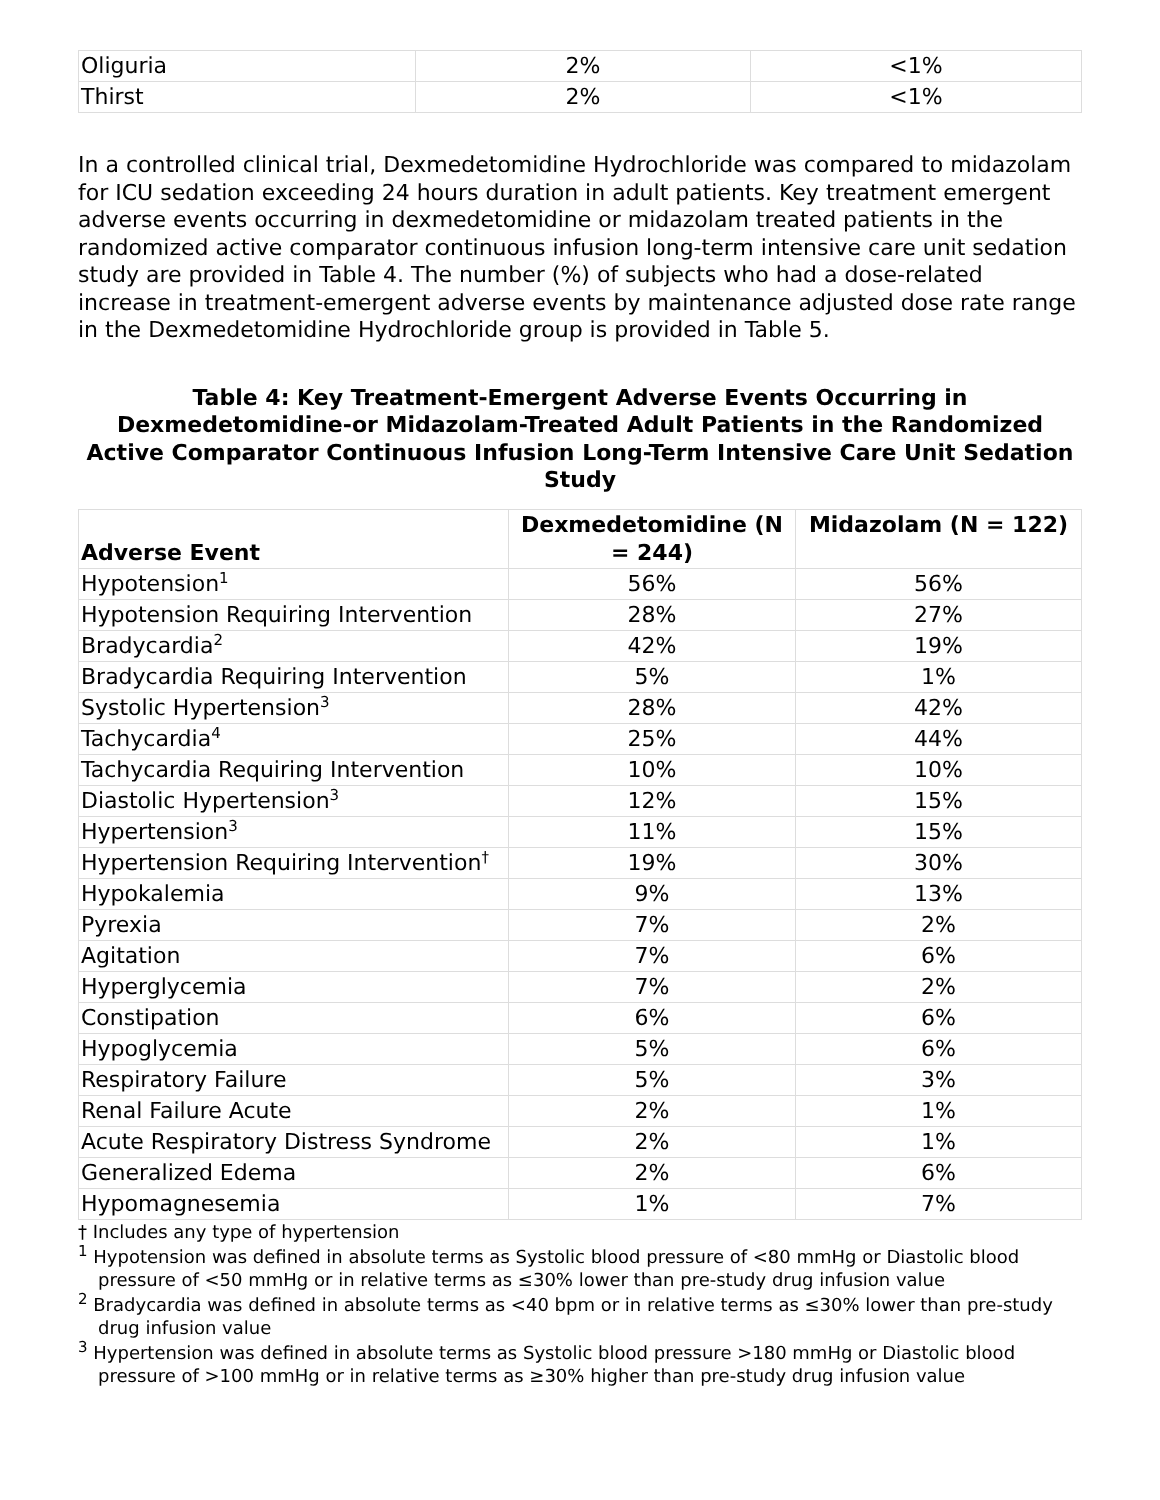| Oliguria | 2% | <1% |
| Thirst | 2% | <1% |
In a controlled clinical trial, Dexmedetomidine Hydrochloride was compared to midazolam for ICU sedation exceeding 24 hours duration in adult patients. Key treatment emergent adverse events occurring in dexmedetomidine or midazolam treated patients in the randomized active comparator continuous infusion long-term intensive care unit sedation study are provided in Table 4. The number (%) of subjects who had a dose-related increase in treatment-emergent adverse events by maintenance adjusted dose rate range in the Dexmedetomidine Hydrochloride group is provided in Table 5.
Table 4: Key Treatment-Emergent Adverse Events Occurring in Dexmedetomidine-or Midazolam-Treated Adult Patients in the Randomized Active Comparator Continuous Infusion Long-Term Intensive Care Unit Sedation Study
| Adverse Event | Dexmedetomidine (N = 244) | Midazolam (N = 122) |
| --- | --- | --- |
| Hypotension<sup>1</sup> | 56% | 56% |
| Hypotension Requiring Intervention | 28% | 27% |
| Bradycardia<sup>2</sup> | 42% | 19% |
| Bradycardia Requiring Intervention | 5% | 1% |
| Systolic Hypertension<sup>3</sup> | 28% | 42% |
| Tachycardia<sup>4</sup> | 25% | 44% |
| Tachycardia Requiring Intervention | 10% | 10% |
| Diastolic Hypertension<sup>3</sup> | 12% | 15% |
| Hypertension<sup>3</sup> | 11% | 15% |
| Hypertension Requiring Intervention<sup>†</sup> | 19% | 30% |
| Hypokalemia | 9% | 13% |
| Pyrexia | 7% | 2% |
| Agitation | 7% | 6% |
| Hyperglycemia | 7% | 2% |
| Constipation | 6% | 6% |
| Hypoglycemia | 5% | 6% |
| Respiratory Failure | 5% | 3% |
| Renal Failure Acute | 2% | 1% |
| Acute Respiratory Distress Syndrome | 2% | 1% |
| Generalized Edema | 2% | 6% |
| Hypomagnesemia | 1% | 7% |
† Includes any type of hypertension
<sup>1</sup> Hypotension was defined in absolute terms as Systolic blood pressure of <80 mmHg or Diastolic blood pressure of <50 mmHg or in relative terms as ≤30% lower than pre-study drug infusion value
<sup>2</sup> Bradycardia was defined in absolute terms as <40 bpm or in relative terms as ≤30% lower than pre-study drug infusion value
<sup>3</sup> Hypertension was defined in absolute terms as Systolic blood pressure >180 mmHg or Diastolic blood pressure of >100 mmHg or in relative terms as ≥30% higher than pre-study drug infusion value